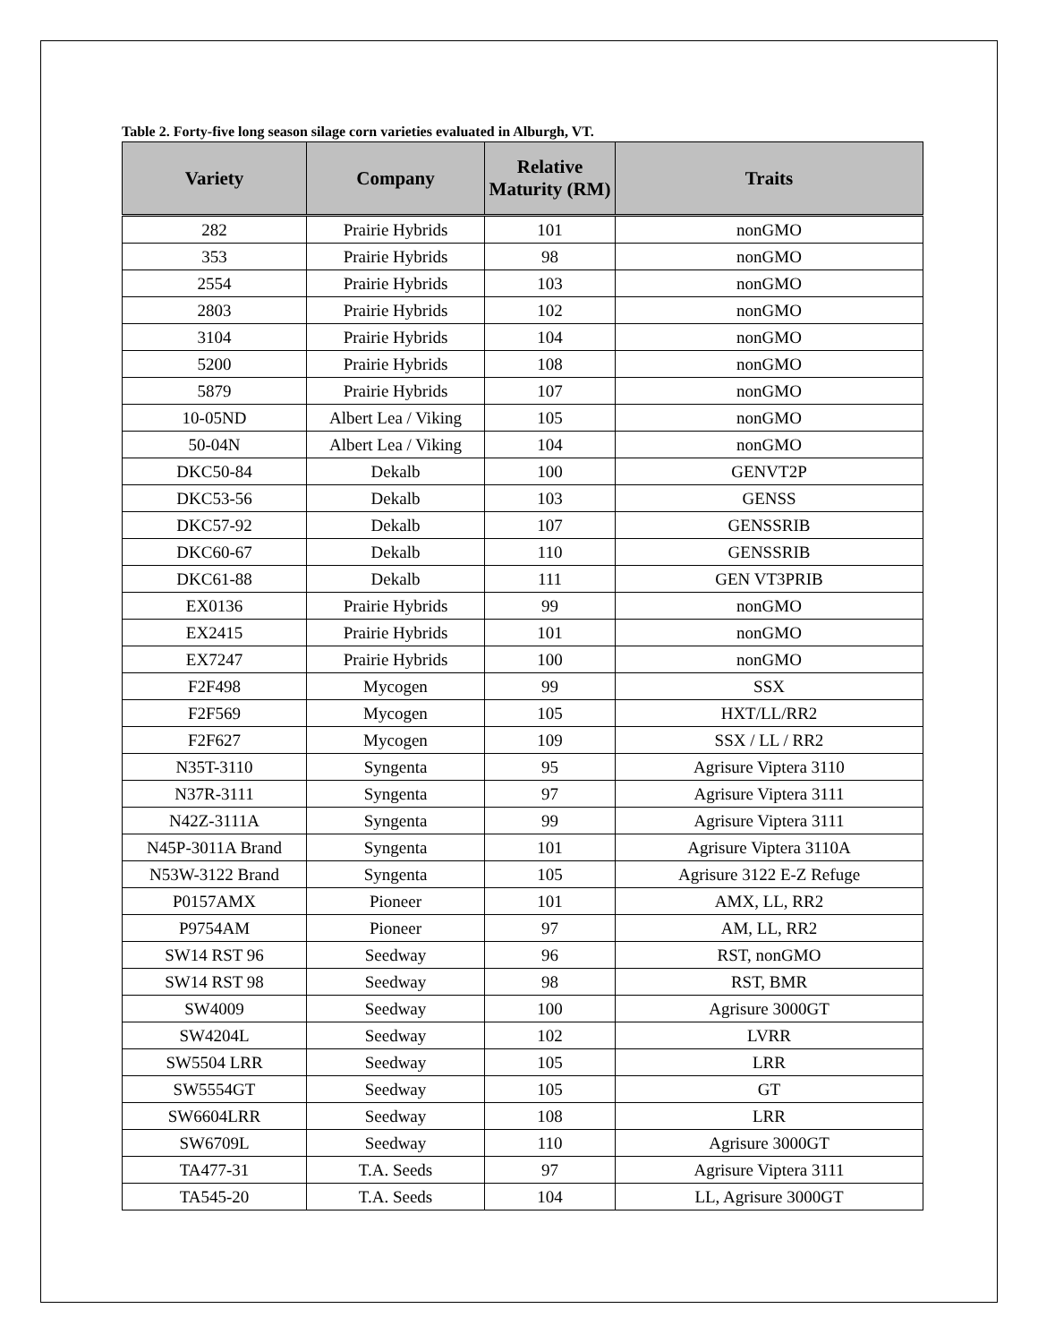Table 2. Forty-five long season silage corn varieties evaluated in Alburgh, VT.
| Variety | Company | Relative Maturity (RM) | Traits |
| --- | --- | --- | --- |
| 282 | Prairie Hybrids | 101 | nonGMO |
| 353 | Prairie Hybrids | 98 | nonGMO |
| 2554 | Prairie Hybrids | 103 | nonGMO |
| 2803 | Prairie Hybrids | 102 | nonGMO |
| 3104 | Prairie Hybrids | 104 | nonGMO |
| 5200 | Prairie Hybrids | 108 | nonGMO |
| 5879 | Prairie Hybrids | 107 | nonGMO |
| 10-05ND | Albert Lea / Viking | 105 | nonGMO |
| 50-04N | Albert Lea / Viking | 104 | nonGMO |
| DKC50-84 | Dekalb | 100 | GENVT2P |
| DKC53-56 | Dekalb | 103 | GENSS |
| DKC57-92 | Dekalb | 107 | GENSSRIB |
| DKC60-67 | Dekalb | 110 | GENSSRIB |
| DKC61-88 | Dekalb | 111 | GEN VT3PRIB |
| EX0136 | Prairie Hybrids | 99 | nonGMO |
| EX2415 | Prairie Hybrids | 101 | nonGMO |
| EX7247 | Prairie Hybrids | 100 | nonGMO |
| F2F498 | Mycogen | 99 | SSX |
| F2F569 | Mycogen | 105 | HXT/LL/RR2 |
| F2F627 | Mycogen | 109 | SSX / LL / RR2 |
| N35T-3110 | Syngenta | 95 | Agrisure Viptera 3110 |
| N37R-3111 | Syngenta | 97 | Agrisure Viptera 3111 |
| N42Z-3111A | Syngenta | 99 | Agrisure Viptera 3111 |
| N45P-3011A Brand | Syngenta | 101 | Agrisure Viptera 3110A |
| N53W-3122 Brand | Syngenta | 105 | Agrisure 3122 E-Z Refuge |
| P0157AMX | Pioneer | 101 | AMX, LL, RR2 |
| P9754AM | Pioneer | 97 | AM, LL, RR2 |
| SW14 RST 96 | Seedway | 96 | RST, nonGMO |
| SW14 RST 98 | Seedway | 98 | RST, BMR |
| SW4009 | Seedway | 100 | Agrisure 3000GT |
| SW4204L | Seedway | 102 | LVRR |
| SW5504 LRR | Seedway | 105 | LRR |
| SW5554GT | Seedway | 105 | GT |
| SW6604LRR | Seedway | 108 | LRR |
| SW6709L | Seedway | 110 | Agrisure 3000GT |
| TA477-31 | T.A. Seeds | 97 | Agrisure Viptera 3111 |
| TA545-20 | T.A. Seeds | 104 | LL, Agrisure 3000GT |